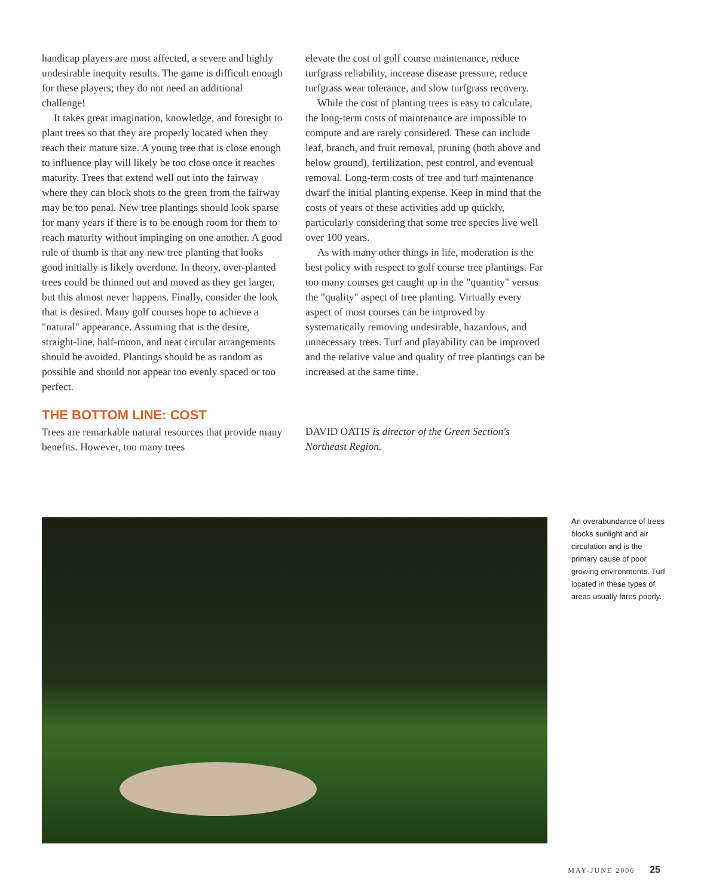handicap players are most affected, a severe and highly undesirable inequity results. The game is difficult enough for these players; they do not need an additional challenge!
It takes great imagination, knowledge, and foresight to plant trees so that they are properly located when they reach their mature size. A young tree that is close enough to influence play will likely be too close once it reaches maturity. Trees that extend well out into the fairway where they can block shots to the green from the fairway may be too penal. New tree plantings should look sparse for many years if there is to be enough room for them to reach maturity without impinging on one another. A good rule of thumb is that any new tree planting that looks good initially is likely overdone. In theory, over-planted trees could be thinned out and moved as they get larger, but this almost never happens. Finally, consider the look that is desired. Many golf courses hope to achieve a "natural" appearance. Assuming that is the desire, straight-line, half-moon, and neat circular arrangements should be avoided. Plantings should be as random as possible and should not appear too evenly spaced or too perfect.
THE BOTTOM LINE: COST
Trees are remarkable natural resources that provide many benefits. However, too many trees
elevate the cost of golf course maintenance, reduce turfgrass reliability, increase disease pressure, reduce turfgrass wear tolerance, and slow turfgrass recovery.
While the cost of planting trees is easy to calculate, the long-term costs of maintenance are impossible to compute and are rarely considered. These can include leaf, branch, and fruit removal, pruning (both above and below ground), fertilization, pest control, and eventual removal. Long-term costs of tree and turf maintenance dwarf the initial planting expense. Keep in mind that the costs of years of these activities add up quickly, particularly considering that some tree species live well over 100 years.
As with many other things in life, moderation is the best policy with respect to golf course tree plantings. Far too many courses get caught up in the "quantity" versus the "quality" aspect of tree planting. Virtually every aspect of most courses can be improved by systematically removing undesirable, hazardous, and unnecessary trees. Turf and playability can be improved and the relative value and quality of tree plantings can be increased at the same time.
DAVID OATIS is director of the Green Section's Northeast Region.
An overabundance of trees blocks sunlight and air circulation and is the primary cause of poor growing environments. Turf located in these types of areas usually fares poorly.
MAY-JUNE 2006 25